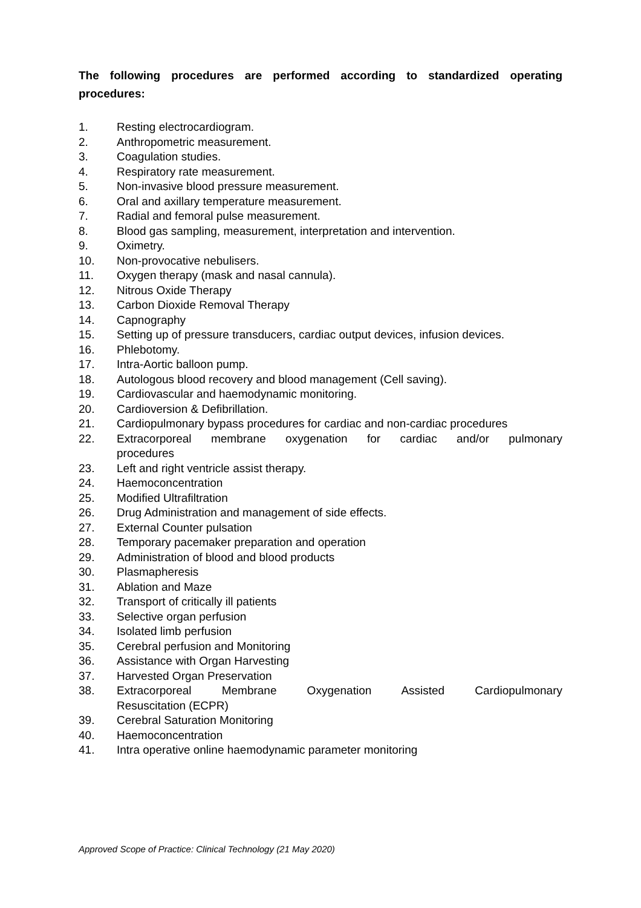The following procedures are performed according to standardized operating procedures:
1. Resting electrocardiogram.
2. Anthropometric measurement.
3. Coagulation studies.
4. Respiratory rate measurement.
5. Non-invasive blood pressure measurement.
6. Oral and axillary temperature measurement.
7. Radial and femoral pulse measurement.
8. Blood gas sampling, measurement, interpretation and intervention.
9. Oximetry.
10. Non-provocative nebulisers.
11. Oxygen therapy (mask and nasal cannula).
12. Nitrous Oxide Therapy
13. Carbon Dioxide Removal Therapy
14. Capnography
15. Setting up of pressure transducers, cardiac output devices, infusion devices.
16. Phlebotomy.
17. Intra-Aortic balloon pump.
18. Autologous blood recovery and blood management (Cell saving).
19. Cardiovascular and haemodynamic monitoring.
20. Cardioversion & Defibrillation.
21. Cardiopulmonary bypass procedures for cardiac and non-cardiac procedures
22. Extracorporeal membrane oxygenation for cardiac and/or pulmonary
procedures
23. Left and right ventricle assist therapy.
24. Haemoconcentration
25. Modified Ultrafiltration
26. Drug Administration and management of side effects.
27. External Counter pulsation
28. Temporary pacemaker preparation and operation
29. Administration of blood and blood products
30. Plasmapheresis
31. Ablation and Maze
32. Transport of critically ill patients
33. Selective organ perfusion
34. Isolated limb perfusion
35. Cerebral perfusion and Monitoring
36. Assistance with Organ Harvesting
37. Harvested Organ Preservation
38. Extracorporeal Membrane Oxygenation Assisted Cardiopulmonary
Resuscitation (ECPR)
39. Cerebral Saturation Monitoring
40. Haemoconcentration
41. Intra operative online haemodynamic parameter monitoring
Approved Scope of Practice: Clinical Technology (21 May 2020)